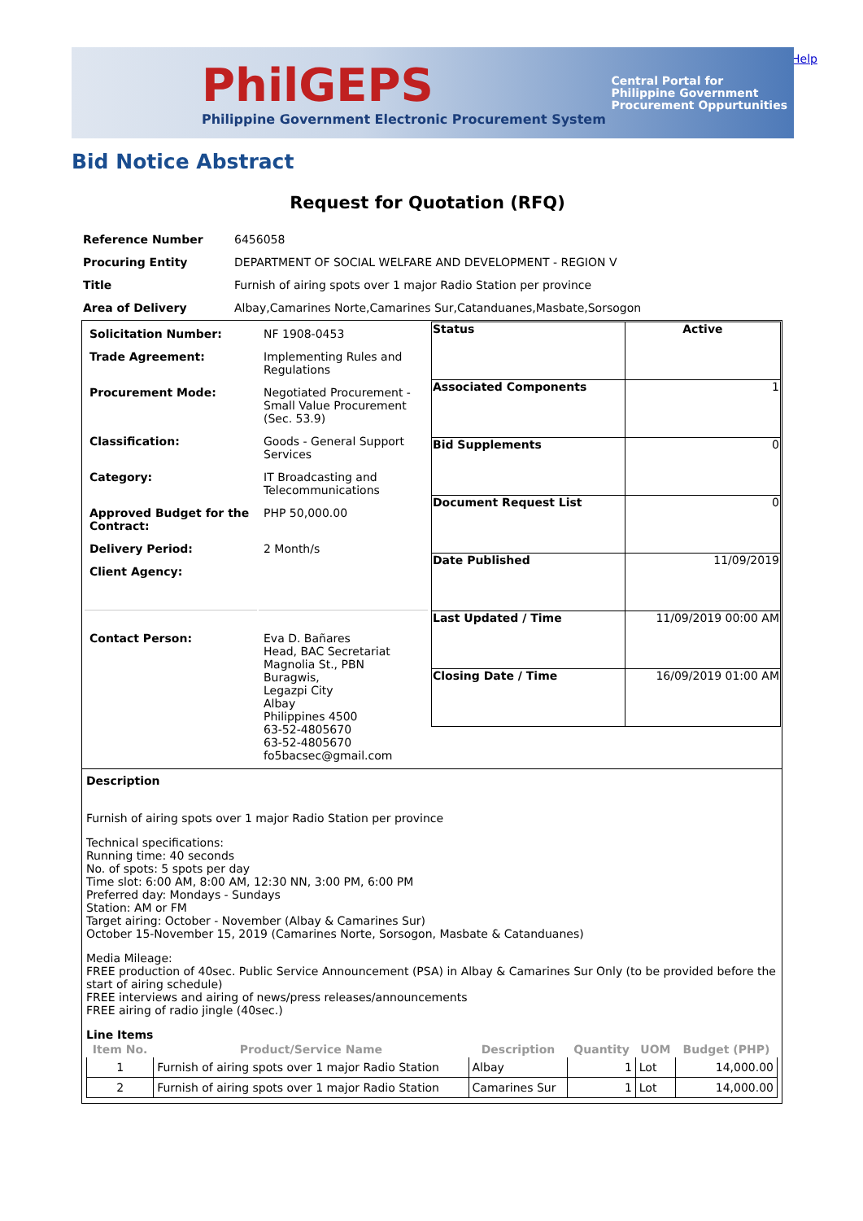Help
PhilGEPS
Philippine Government Electronic Procurement System
Central Portal for
Philippine Government
Procurement Oppurtunities
Bid Notice Abstract
Request for Quotation (RFQ)
| Reference Number | 6456058 |
| Procuring Entity | DEPARTMENT OF SOCIAL WELFARE AND DEVELOPMENT - REGION V |
| Title | Furnish of airing spots over 1 major Radio Station per province |
| Area of Delivery | Albay,Camarines Norte,Camarines Sur,Catanduanes,Masbate,Sorsogon |
| / Solicitation Number: / NF 1908-0453 / / Trade Agreement: / Implementing Rules and Regulations / / Procurement Mode: / Negotiated Procurement - Small Value Procurement (Sec. 53.9) / / Classification: / Goods - General Support Services / / Category: / IT Broadcasting and Telecommunications / / Approved Budget for the Contract: / PHP 50,000.00 / / Delivery Period: / 2 Month/s / / Client Agency: / / / Contact Person: / Eva D. Bañares Head, BAC Secretariat Magnolia St., PBN Buragwis, Legazpi City Albay Philippines 4500 63-52-4805670 63-52-4805670 fo5bacsec@gmail.com / | / Status / Active / / Associated Components / 1 / / Bid Supplements / 0 / / Document Request List / 0 / / Date Published / 11/09/2019 / / Last Updated / Time / 11/09/2019 00:00 AM / / Closing Date / Time / 16/09/2019 01:00 AM / |
| Description Furnish of airing spots over 1 major Radio Station per province Technical specifications: Running time: 40 seconds No. of spots: 5 spots per day Time slot: 6:00 AM, 8:00 AM, 12:30 NN, 3:00 PM, 6:00 PM Preferred day: Mondays - Sundays Station: AM or FM Target airing: October - November (Albay & Camarines Sur) October 15-November 15, 2019 (Camarines Norte, Sorsogon, Masbate & Catanduanes) Media Mileage: FREE production of 40sec. Public Service Announcement (PSA) in Albay & Camarines Sur Only (to be provided before the start of airing schedule) FREE interviews and airing of news/press releases/announcements FREE airing of radio jingle (40sec.) Line Items / Item No. / Product/Service Name / Description / Quantity / UOM / Budget (PHP) / / --- / --- / --- / --- / --- / --- / / 1 / Furnish of airing spots over 1 major Radio Station / Albay / 1 / Lot / 14,000.00 / / 2 / Furnish of airing spots over 1 major Radio Station / Camarines Sur / 1 / Lot / 14,000.00 / | |